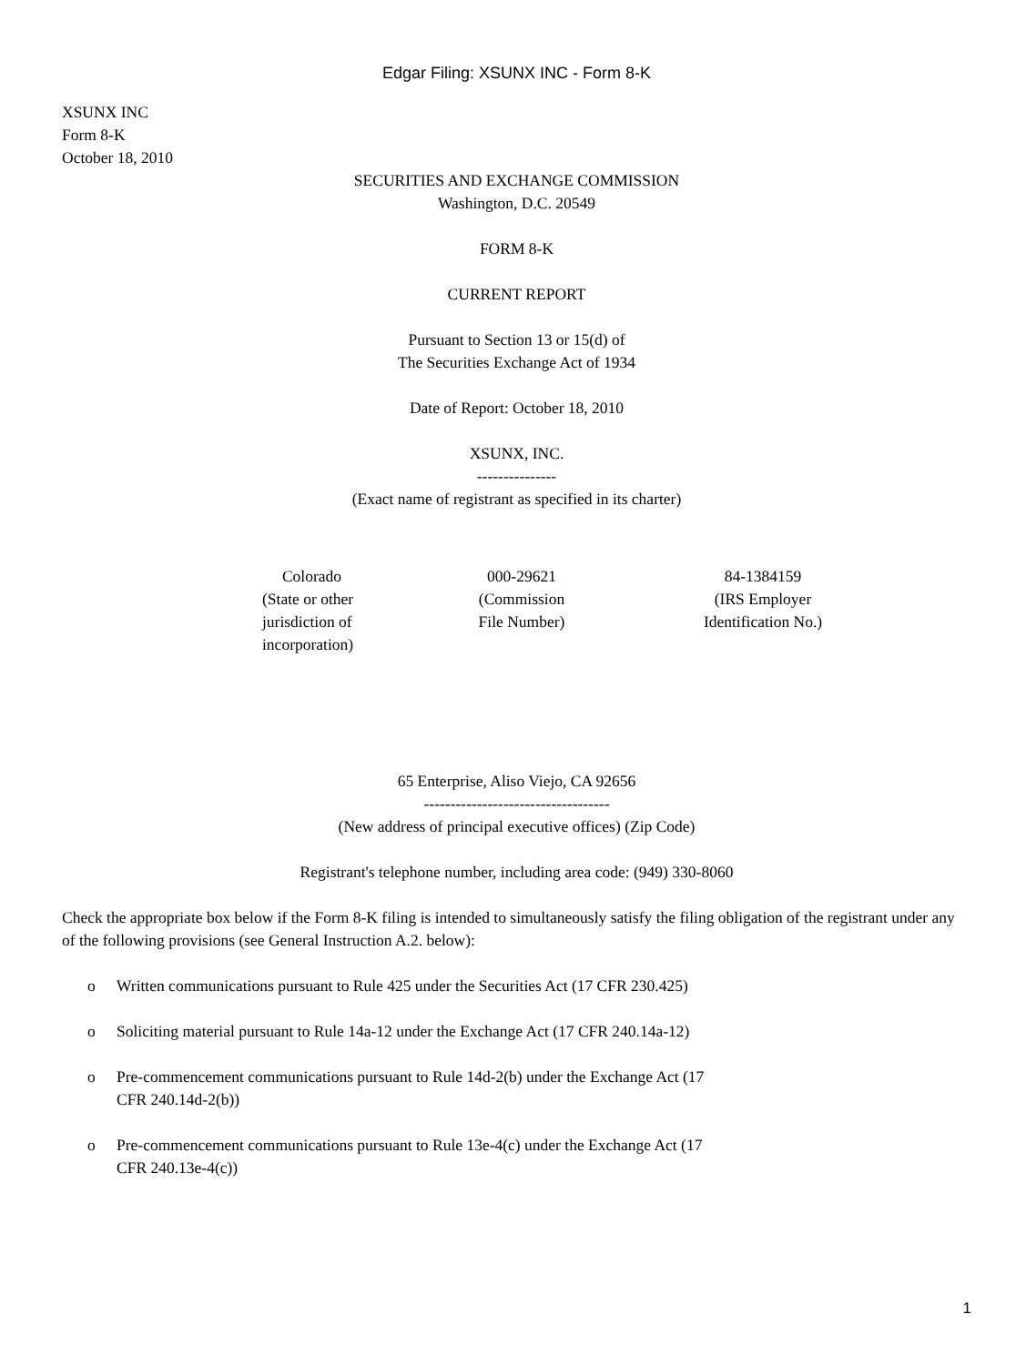Edgar Filing: XSUNX INC - Form 8-K
XSUNX INC
Form 8-K
October 18, 2010
SECURITIES AND EXCHANGE COMMISSION
Washington, D.C. 20549
FORM 8-K
CURRENT REPORT
Pursuant to Section 13 or 15(d) of
The Securities Exchange Act of 1934
Date of Report: October 18, 2010
XSUNX, INC.
---------------
(Exact name of registrant as specified in its charter)
| Colorado (State or other jurisdiction of incorporation) | 000-29621 (Commission File Number) | 84-1384159 (IRS Employer Identification No.) |
65 Enterprise, Aliso Viejo, CA 92656
-----------------------------------
(New address of principal executive offices) (Zip Code)
Registrant's telephone number, including area code: (949) 330-8060
Check the appropriate box below if the Form 8-K filing is intended to simultaneously satisfy the filing obligation of the registrant under any of the following provisions (see General Instruction A.2. below):
o Written communications pursuant to Rule 425 under the Securities Act (17 CFR 230.425)
o Soliciting material pursuant to Rule 14a-12 under the Exchange Act (17 CFR 240.14a-12)
o Pre-commencement communications pursuant to Rule 14d-2(b) under the Exchange Act (17 CFR 240.14d-2(b))
o Pre-commencement communications pursuant to Rule 13e-4(c) under the Exchange Act (17 CFR 240.13e-4(c))
1